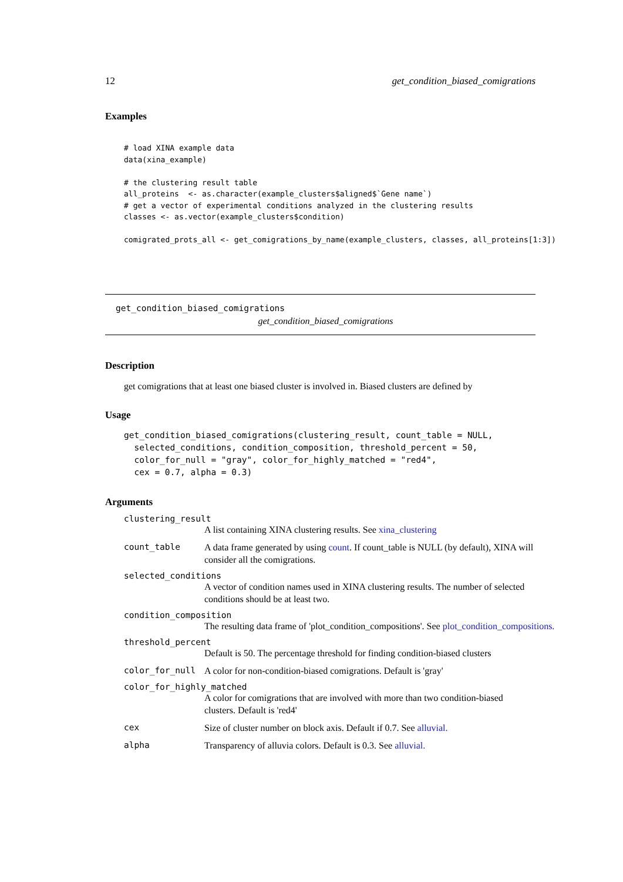12 get_condition_biased_comigrations
Examples
# load XINA example data
data(xina_example)

# the clustering result table
all_proteins  <- as.character(example_clusters$aligned$`Gene name`)
# get a vector of experimental conditions analyzed in the clustering results
classes <- as.vector(example_clusters$condition)

comigrated_prots_all <- get_comigrations_by_name(example_clusters, classes, all_proteins[1:3])
get_condition_biased_comigrations
get_condition_biased_comigrations
Description
get comigrations that at least one biased cluster is involved in. Biased clusters are defined by
Usage
get_condition_biased_comigrations(clustering_result, count_table = NULL,
  selected_conditions, condition_composition, threshold_percent = 50,
  color_for_null = "gray", color_for_highly_matched = "red4",
  cex = 0.7, alpha = 0.3)
Arguments
clustering_result
A list containing XINA clustering results. See xina_clustering
count_table A data frame generated by using count. If count_table is NULL (by default), XINA will consider all the comigrations.
selected_conditions
A vector of condition names used in XINA clustering results. The number of selected conditions should be at least two.
condition_composition
The resulting data frame of 'plot_condition_compositions'. See plot_condition_compositions.
threshold_percent
Default is 50. The percentage threshold for finding condition-biased clusters
color_for_null A color for non-condition-biased comigrations. Default is 'gray'
color_for_highly_matched
A color for comigrations that are involved with more than two condition-biased clusters. Default is 'red4'
cex Size of cluster number on block axis. Default if 0.7. See alluvial.
alpha Transparency of alluvia colors. Default is 0.3. See alluvial.